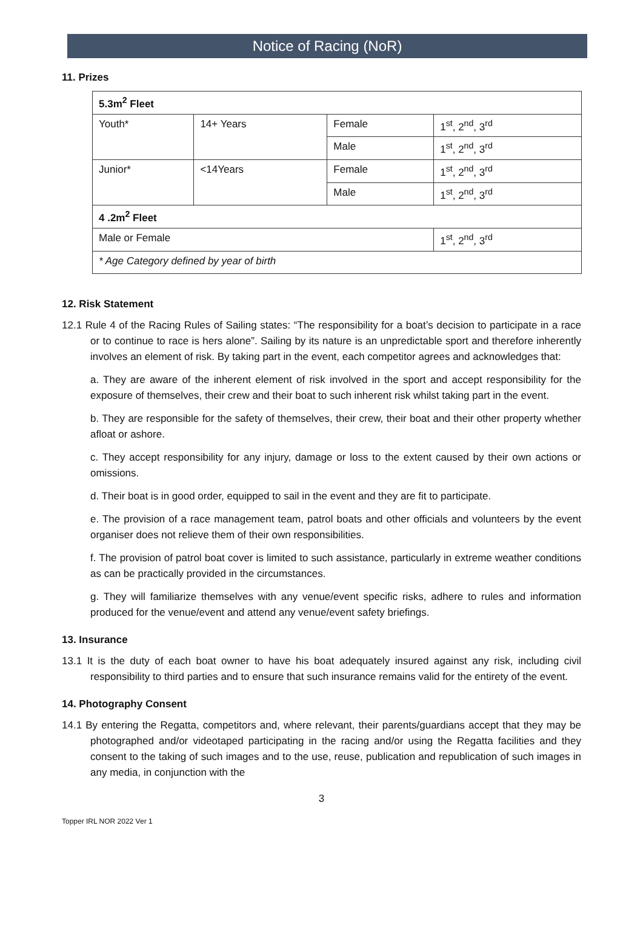Notice of Racing (NoR)
11. Prizes
| 5.3m<sup>2</sup> Fleet | | | |
| Youth* | 14+ Years | Female | 1<sup>st</sup>, 2<sup>nd</sup>, 3<sup>rd</sup> |
| | | Male | 1<sup>st</sup>, 2<sup>nd</sup>, 3<sup>rd</sup> |
| Junior* | <14Years | Female | 1<sup>st</sup>, 2<sup>nd</sup>, 3<sup>rd</sup> |
| | | Male | 1<sup>st</sup>, 2<sup>nd</sup>, 3<sup>rd</sup> |
| 4 .2m<sup>2</sup> Fleet | | | |
| Male or Female | | | 1<sup>st</sup>, 2<sup>nd</sup>, 3<sup>rd</sup> |
| * Age Category defined by year of birth | | | |
12. Risk Statement
12.1 Rule 4 of the Racing Rules of Sailing states: “The responsibility for a boat’s decision to participate in a race or to continue to race is hers alone”. Sailing by its nature is an unpredictable sport and therefore inherently involves an element of risk. By taking part in the event, each competitor agrees and acknowledges that:
a. They are aware of the inherent element of risk involved in the sport and accept responsibility for the exposure of themselves, their crew and their boat to such inherent risk whilst taking part in the event.
b. They are responsible for the safety of themselves, their crew, their boat and their other property whether afloat or ashore.
c. They accept responsibility for any injury, damage or loss to the extent caused by their own actions or omissions.
d. Their boat is in good order, equipped to sail in the event and they are fit to participate.
e. The provision of a race management team, patrol boats and other officials and volunteers by the event organiser does not relieve them of their own responsibilities.
f. The provision of patrol boat cover is limited to such assistance, particularly in extreme weather conditions as can be practically provided in the circumstances.
g. They will familiarize themselves with any venue/event specific risks, adhere to rules and information produced for the venue/event and attend any venue/event safety briefings.
13. Insurance
13.1 It is the duty of each boat owner to have his boat adequately insured against any risk, including civil responsibility to third parties and to ensure that such insurance remains valid for the entirety of the event.
14. Photography Consent
14.1 By entering the Regatta, competitors and, where relevant, their parents/guardians accept that they may be photographed and/or videotaped participating in the racing and/or using the Regatta facilities and they consent to the taking of such images and to the use, reuse, publication and republication of such images in any media, in conjunction with the
3
Topper IRL NOR 2022 Ver 1